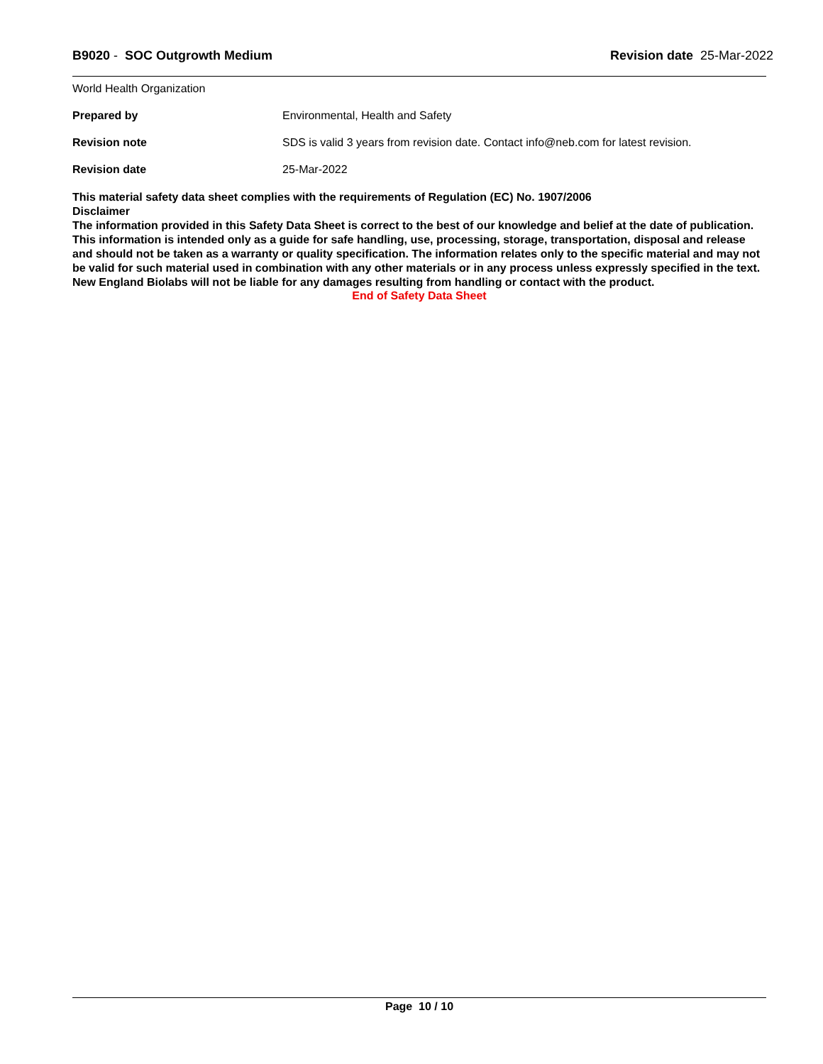B9020 - SOC Outgrowth Medium Revision date 25-Mar-2022
World Health Organization
Prepared by Environmental, Health and Safety
Revision note SDS is valid 3 years from revision date. Contact info@neb.com for latest revision.
Revision date 25-Mar-2022
This material safety data sheet complies with the requirements of Regulation (EC) No. 1907/2006
Disclaimer
The information provided in this Safety Data Sheet is correct to the best of our knowledge and belief at the date of publication. This information is intended only as a guide for safe handling, use, processing, storage, transportation, disposal and release and should not be taken as a warranty or quality specification. The information relates only to the specific material and may not be valid for such material used in combination with any other materials or in any process unless expressly specified in the text. New England Biolabs will not be liable for any damages resulting from handling or contact with the product.
End of Safety Data Sheet
Page 10 / 10